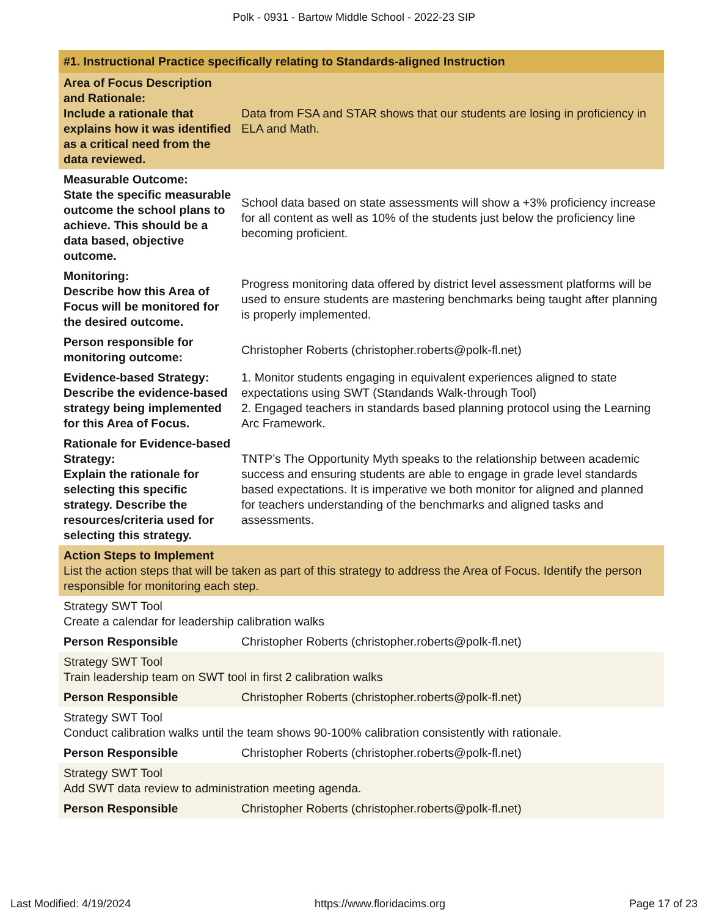Polk - 0931 - Bartow Middle School - 2022-23 SIP
| #1. Instructional Practice specifically relating to Standards-aligned Instruction | |
| Area of Focus Description and Rationale: Include a rationale that explains how it was identified as a critical need from the data reviewed. | Data from FSA and STAR shows that our students are losing in proficiency in ELA and Math. |
| Measurable Outcome: State the specific measurable outcome the school plans to achieve. This should be a data based, objective outcome. | School data based on state assessments will show a +3% proficiency increase for all content as well as 10% of the students just below the proficiency line becoming proficient. |
| Monitoring: Describe how this Area of Focus will be monitored for the desired outcome. | Progress monitoring data offered by district level assessment platforms will be used to ensure students are mastering benchmarks being taught after planning is properly implemented. |
| Person responsible for monitoring outcome: | Christopher Roberts (christopher.roberts@polk-fl.net) |
| Evidence-based Strategy: Describe the evidence-based strategy being implemented for this Area of Focus. | 1. Monitor students engaging in equivalent experiences aligned to state expectations using SWT (Standands Walk-through Tool) 2. Engaged teachers in standards based planning protocol using the Learning Arc Framework. |
| Rationale for Evidence-based Strategy: Explain the rationale for selecting this specific strategy. Describe the resources/criteria used for selecting this strategy. | TNTP’s The Opportunity Myth speaks to the relationship between academic success and ensuring students are able to engage in grade level standards based expectations. It is imperative we both monitor for aligned and planned for teachers understanding of the benchmarks and aligned tasks and assessments. |
| Action Steps to Implement List the action steps that will be taken as part of this strategy to address the Area of Focus. Identify the person responsible for monitoring each step. | |
| Strategy SWT Tool Create a calendar for leadership calibration walks | |
| Person Responsible | Christopher Roberts (christopher.roberts@polk-fl.net) |
| Strategy SWT Tool Train leadership team on SWT tool in first 2 calibration walks | |
| Person Responsible | Christopher Roberts (christopher.roberts@polk-fl.net) |
| Strategy SWT Tool Conduct calibration walks until the team shows 90-100% calibration consistently with rationale. | |
| Person Responsible | Christopher Roberts (christopher.roberts@polk-fl.net) |
| Strategy SWT Tool Add SWT data review to administration meeting agenda. | |
| Person Responsible | Christopher Roberts (christopher.roberts@polk-fl.net) |
Last Modified: 4/19/2024 https://www.floridacims.org Page 17 of 23